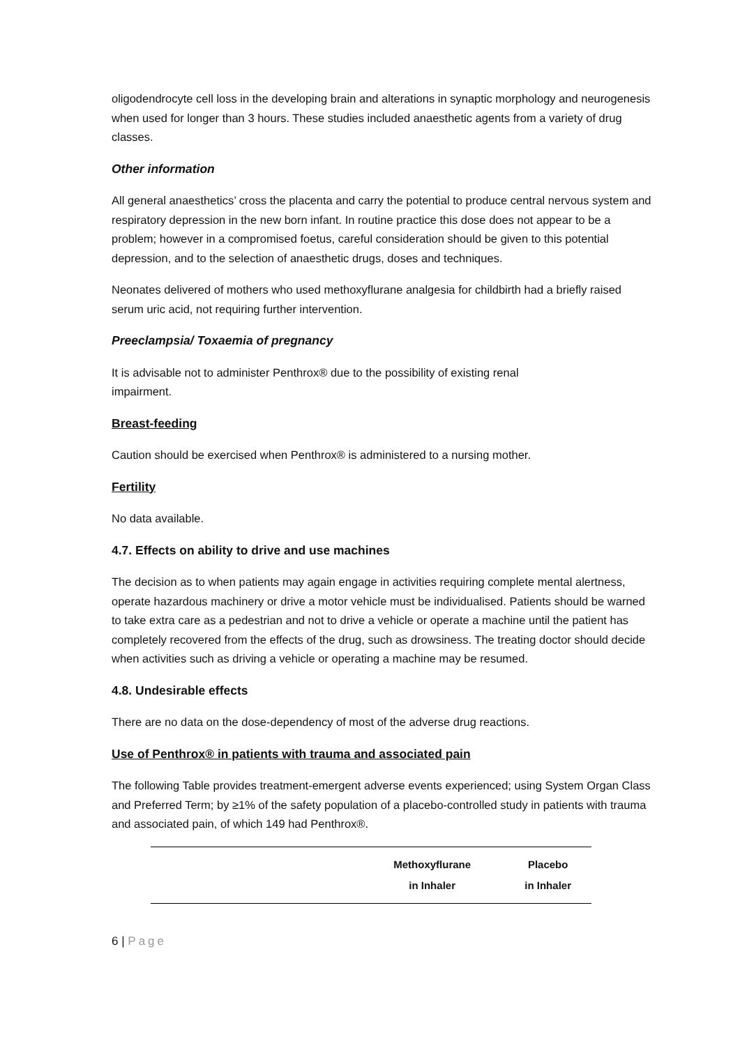oligodendrocyte cell loss in the developing brain and alterations in synaptic morphology and neurogenesis when used for longer than 3 hours. These studies included anaesthetic agents from a variety of drug classes.
Other information
All general anaesthetics’ cross the placenta and carry the potential to produce central nervous system and respiratory depression in the new born infant. In routine practice this dose does not appear to be a problem; however in a compromised foetus, careful consideration should be given to this potential depression, and to the selection of anaesthetic drugs, doses and techniques.
Neonates delivered of mothers who used methoxyflurane analgesia for childbirth had a briefly raised serum uric acid, not requiring further intervention.
Preeclampsia/ Toxaemia of pregnancy
It is advisable not to administer Penthrox® due to the possibility of existing renal
impairment.
Breast-feeding
Caution should be exercised when Penthrox® is administered to a nursing mother.
Fertility
No data available.
4.7. Effects on ability to drive and use machines
The decision as to when patients may again engage in activities requiring complete mental alertness, operate hazardous machinery or drive a motor vehicle must be individualised. Patients should be warned to take extra care as a pedestrian and not to drive a vehicle or operate a machine until the patient has completely recovered from the effects of the drug, such as drowsiness. The treating doctor should decide when activities such as driving a vehicle or operating a machine may be resumed.
4.8. Undesirable effects
There are no data on the dose-dependency of most of the adverse drug reactions.
Use of Penthrox® in patients with trauma and associated pain
The following Table provides treatment-emergent adverse events experienced; using System Organ Class and Preferred Term; by ≥1% of the safety population of a placebo-controlled study in patients with trauma and associated pain, of which 149 had Penthrox®.
| | Methoxyflurane in Inhaler | Placebo in Inhaler |
| --- | --- | --- |
6 | Page